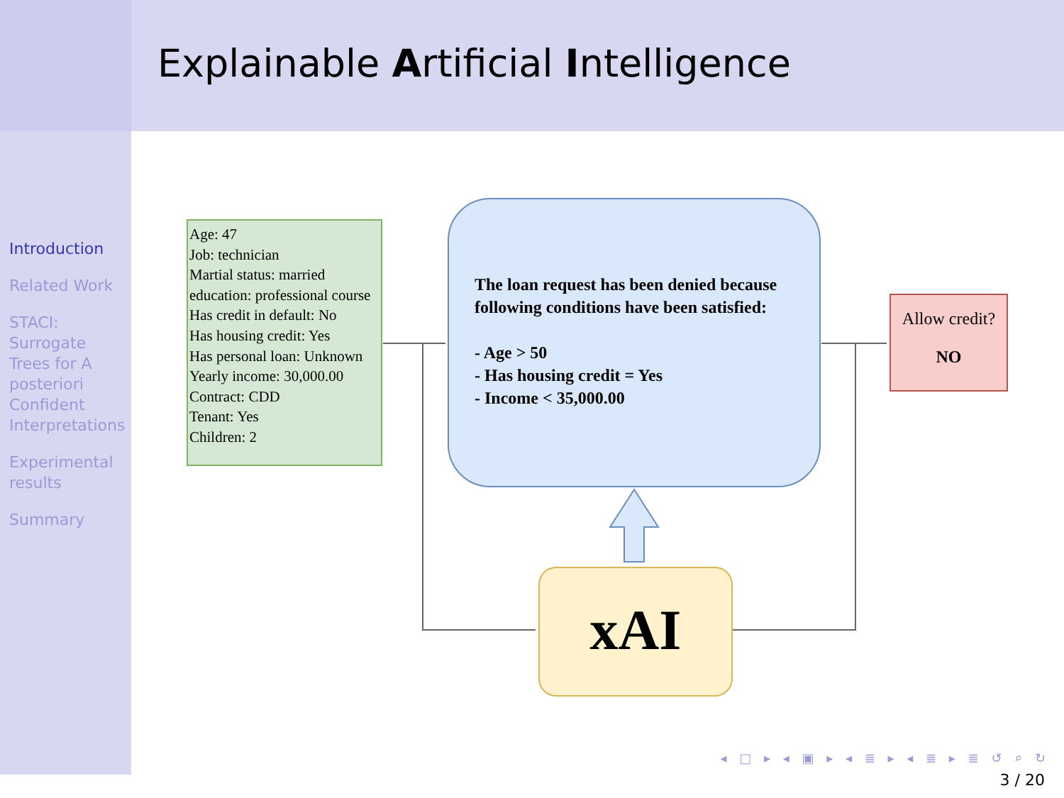Explainable Artificial Intelligence
Introduction
Related Work
STACI: Surrogate Trees for A posteriori Confident Interpretations
Experimental results
Summary
Age: 47
Job: technician
Martial status: married
education: professional course
Has credit in default: No
Has housing credit: Yes
Has personal loan: Unknown
Yearly income: 30,000.00
Contract: CDD
Tenant: Yes
Children: 2
The loan request has been denied because
following conditions have been satisfied:
- Age > 50
- Has housing credit = Yes
- Income < 35,000.00
Allow credit?
NO
xAI
◂ □ ▸ ◂ ▣ ▸ ◂ ≣ ▸ ◂ ≣ ▸ ≣ ↺ ⌕ ↻
3 / 20